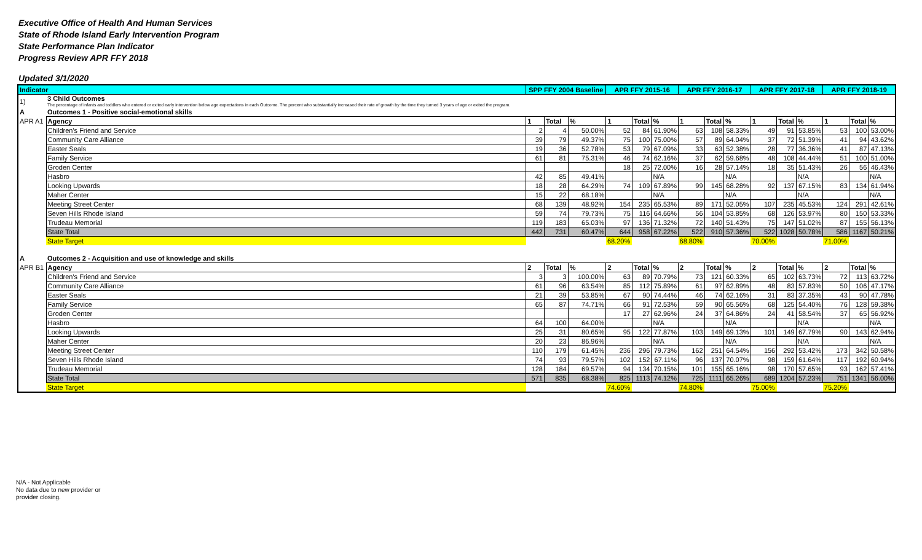Executive Office of Health And Human Services
State of Rhode Island Early Intervention Program
State Performance Plan Indicator
Progress Review APR FFY 2018
Updated 3/1/2020
| Indicator | | SPP FFY 2004 Baseline | | | APR FFY 2015-16 | | | APR FFY 2016-17 | | | APR FFY 2017-18 | | | APR FFY 2018-19 | | |
| --- | --- | --- | --- | --- | --- | --- | --- | --- | --- | --- | --- | --- | --- | --- | --- | --- |
| 1) | 3 Child Outcomes The percentage of infants and toddlers who entered or exited early intervention below age expectations in each Outcome. The percent who substantially increased their rate of growth by the time they turned 3 years of age or exited the program. | | | | | | | | | | | | | | | |
| A | Outcomes 1 - Positive social-emotional skills | | | | | | | | | | | | | | | |
| APR A1 | Agency | 1 | Total | % | 1 | Total | % | 1 | Total | % | 1 | Total | % | 1 | Total | % |
| | Children's Friend and Service | 2 | 4 | 50.00% | 52 | 84 | 61.90% | 63 | 108 | 58.33% | 49 | 91 | 53.85% | 53 | 100 | 53.00% |
| | Community Care Alliance | 39 | 79 | 49.37% | 75 | 100 | 75.00% | 57 | 89 | 64.04% | 37 | 72 | 51.39% | 41 | 94 | 43.62% |
| | Easter Seals | 19 | 36 | 52.78% | 53 | 79 | 67.09% | 33 | 63 | 52.38% | 28 | 77 | 36.36% | 41 | 87 | 47.13% |
| | Family Service | 61 | 81 | 75.31% | 46 | 74 | 62.16% | 37 | 62 | 59.68% | 48 | 108 | 44.44% | 51 | 100 | 51.00% |
| | Groden Center | | | | 18 | 25 | 72.00% | 16 | 28 | 57.14% | 18 | 35 | 51.43% | 26 | 56 | 46.43% |
| | Hasbro | 42 | 85 | 49.41% | | | N/A | | | N/A | | | N/A | | | N/A |
| | Looking Upwards | 18 | 28 | 64.29% | 74 | 109 | 67.89% | 99 | 145 | 68.28% | 92 | 137 | 67.15% | 83 | 134 | 61.94% |
| | Maher Center | 15 | 22 | 68.18% | | | N/A | | | N/A | | | N/A | | | N/A |
| | Meeting Street Center | 68 | 139 | 48.92% | 154 | 235 | 65.53% | 89 | 171 | 52.05% | 107 | 235 | 45.53% | 124 | 291 | 42.61% |
| | Seven Hills Rhode Island | 59 | 74 | 79.73% | 75 | 116 | 64.66% | 56 | 104 | 53.85% | 68 | 126 | 53.97% | 80 | 150 | 53.33% |
| | Trudeau Memorial | 119 | 183 | 65.03% | 97 | 136 | 71.32% | 72 | 140 | 51.43% | 75 | 147 | 51.02% | 87 | 155 | 56.13% |
| | State Total | 442 | 731 | 60.47% | 644 | 958 | 67.22% | 522 | 910 | 57.36% | 522 | 1028 | 50.78% | 586 | 1167 | 50.21% |
| | State Target | | | | 68.20% | | | 68.80% | | | 70.00% | | | 71.00% | | |
| A | Outcomes 2 - Acquisition and use of knowledge and skills | | | | | | | | | | | | | | | |
| APR B1 | Agency | 2 | Total | % | 2 | Total | % | 2 | Total | % | 2 | Total | % | 2 | Total | % |
| | Children's Friend and Service | 3 | 3 | 100.00% | 63 | 89 | 70.79% | 73 | 121 | 60.33% | 65 | 102 | 63.73% | 72 | 113 | 63.72% |
| | Community Care Alliance | 61 | 96 | 63.54% | 85 | 112 | 75.89% | 61 | 97 | 62.89% | 48 | 83 | 57.83% | 50 | 106 | 47.17% |
| | Easter Seals | 21 | 39 | 53.85% | 67 | 90 | 74.44% | 46 | 74 | 62.16% | 31 | 83 | 37.35% | 43 | 90 | 47.78% |
| | Family Service | 65 | 87 | 74.71% | 66 | 91 | 72.53% | 59 | 90 | 65.56% | 68 | 125 | 54.40% | 76 | 128 | 59.38% |
| | Groden Center | | | | 17 | 27 | 62.96% | 24 | 37 | 64.86% | 24 | 41 | 58.54% | 37 | 65 | 56.92% |
| | Hasbro | 64 | 100 | 64.00% | | | N/A | | | N/A | | | N/A | | | N/A |
| | Looking Upwards | 25 | 31 | 80.65% | 95 | 122 | 77.87% | 103 | 149 | 69.13% | 101 | 149 | 67.79% | 90 | 143 | 62.94% |
| | Maher Center | 20 | 23 | 86.96% | | | N/A | | | N/A | | | N/A | | | N/A |
| | Meeting Street Center | 110 | 179 | 61.45% | 236 | 296 | 79.73% | 162 | 251 | 64.54% | 156 | 292 | 53.42% | 173 | 342 | 50.58% |
| | Seven Hills Rhode Island | 74 | 93 | 79.57% | 102 | 152 | 67.11% | 96 | 137 | 70.07% | 98 | 159 | 61.64% | 117 | 192 | 60.94% |
| | Trudeau Memorial | 128 | 184 | 69.57% | 94 | 134 | 70.15% | 101 | 155 | 65.16% | 98 | 170 | 57.65% | 93 | 162 | 57.41% |
| | State Total | 571 | 835 | 68.38% | 825 | 1113 | 74.12% | 725 | 1111 | 65.26% | 689 | 1204 | 57.23% | 751 | 1341 | 56.00% |
| | State Target | | | | 74.60% | | | 74.80% | | | 75.00% | | | 75.20% | | |
N/A - Not Applicable
No data due to new provider or
provider closing.